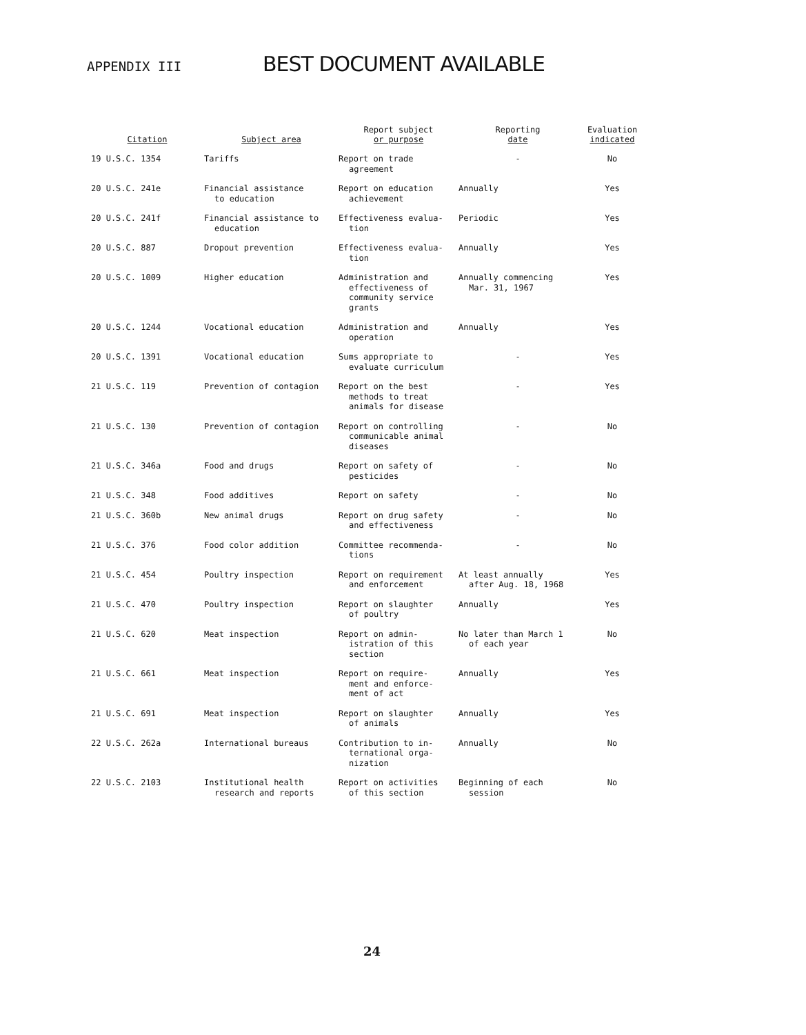APPENDIX III BEST DOCUMENT AVAILABLE
| Citation | Subject area | Report subject or purpose | Reporting date | Evaluation indicated |
| --- | --- | --- | --- | --- |
| 19 U.S.C. 1354 | Tariffs | Report on trade agreement | - | No |
| 20 U.S.C. 241e | Financial assistance to education | Report on education achievement | Annually | Yes |
| 20 U.S.C. 241f | Financial assistance to education | Effectiveness evalua- tion | Periodic | Yes |
| 20 U.S.C. 887 | Dropout prevention | Effectiveness evalua- tion | Annually | Yes |
| 20 U.S.C. 1009 | Higher education | Administration and effectiveness of community service grants | Annually commencing Mar. 31, 1967 | Yes |
| 20 U.S.C. 1244 | Vocational education | Administration and operation | Annually | Yes |
| 20 U.S.C. 1391 | Vocational education | Sums appropriate to evaluate curriculum | - | Yes |
| 21 U.S.C. 119 | Prevention of contagion | Report on the best methods to treat animals for disease | - | Yes |
| 21 U.S.C. 130 | Prevention of contagion | Report on controlling communicable animal diseases | - | No |
| 21 U.S.C. 346a | Food and drugs | Report on safety of pesticides | - | No |
| 21 U.S.C. 348 | Food additives | Report on safety | - | No |
| 21 U.S.C. 360b | New animal drugs | Report on drug safety and effectiveness | - | No |
| 21 U.S.C. 376 | Food color addition | Committee recommenda- tions | - | No |
| 21 U.S.C. 454 | Poultry inspection | Report on requirement and enforcement | At least annually after Aug. 18, 1968 | Yes |
| 21 U.S.C. 470 | Poultry inspection | Report on slaughter of poultry | Annually | Yes |
| 21 U.S.C. 620 | Meat inspection | Report on admin- istration of this section | No later than March 1 of each year | No |
| 21 U.S.C. 661 | Meat inspection | Report on require- ment and enforce- ment of act | Annually | Yes |
| 21 U.S.C. 691 | Meat inspection | Report on slaughter of animals | Annually | Yes |
| 22 U.S.C. 262a | International bureaus | Contribution to in- ternational orga- nization | Annually | No |
| 22 U.S.C. 2103 | Institutional health research and reports | Report on activities of this section | Beginning of each session | No |
24